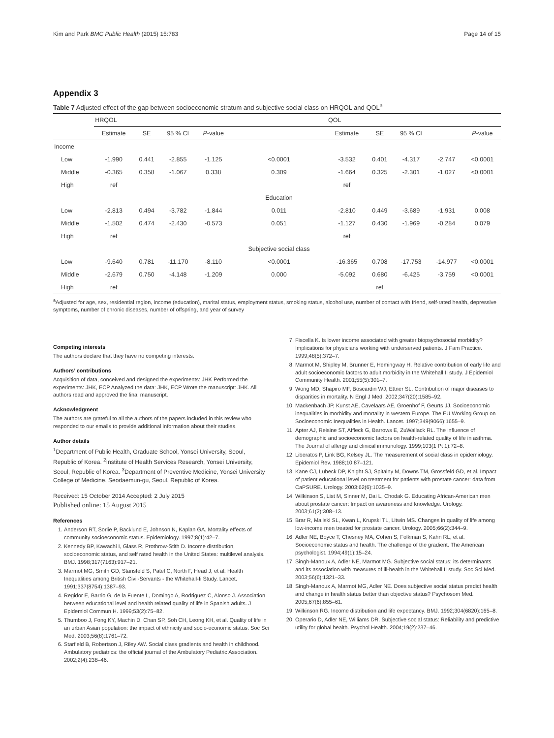Kim and Park BMC Public Health (2015) 15:783 Page 14 of 15
Appendix 3
Table 7 Adjusted effect of the gap between socioeconomic stratum and subjective social class on HRQOL and QOL<sup>a</sup>
| | HRQOL | | | | | QOL | | | | |
| --- | --- | --- | --- | --- | --- | --- | --- | --- | --- | --- |
| | Estimate | SE | 95 % CI | P -value | | Estimate | SE | 95 % CI | | P -value |
| Income | | | | | | | | | | |
| Low | -1.990 | 0.441 | -2.855 | -1.125 | <0.0001 | -3.532 | 0.401 | -4.317 | -2.747 | <0.0001 |
| Middle | -0.365 | 0.358 | -1.067 | 0.338 | 0.309 | -1.664 | 0.325 | -2.301 | -1.027 | <0.0001 |
| High | ref | | | | | ref | | | | |
| | | | | | Education | | | | | |
| Low | -2.813 | 0.494 | -3.782 | -1.844 | 0.011 | -2.810 | 0.449 | -3.689 | -1.931 | 0.008 |
| Middle | -1.502 | 0.474 | -2.430 | -0.573 | 0.051 | -1.127 | 0.430 | -1.969 | -0.284 | 0.079 |
| High | ref | | | | | ref | | | | |
| | | | | | Subjective social class | | | | | |
| Low | -9.640 | 0.781 | -11.170 | -8.110 | <0.0001 | -16.365 | 0.708 | -17.753 | -14.977 | <0.0001 |
| Middle | -2.679 | 0.750 | -4.148 | -1.209 | 0.000 | -5.092 | 0.680 | -6.425 | -3.759 | <0.0001 |
| High | ref | | | | | | ref | | | |
<sup>a</sup> Adjusted for age, sex, residential region, income (education), marital status, employment status, smoking status, alcohol use, number of contact with friend, self-rated health, depressive symptoms, number of chronic diseases, number of offspring, and year of survey
Competing interests
The authors declare that they have no competing interests.
Authors’ contributions
Acquisition of data, conceived and designed the experiments: JHK Performed the experiments: JHK, ECP Analyzed the data: JHK, ECP Wrote the manuscript: JHK. All authors read and approved the final manuscript.
Acknowledgment
The authors are grateful to all the authors of the papers included in this review who responded to our emails to provide additional information about their studies.
Author details
<sup>1</sup> Department of Public Health, Graduate School, Yonsei University, Seoul, Republic of Korea. <sup>2</sup>Institute of Health Services Research, Yonsei University, Seoul, Republic of Korea. <sup>3</sup>Department of Preventive Medicine, Yonsei University College of Medicine, Seodaemun-gu, Seoul, Republic of Korea.
Received: 15 October 2014 Accepted: 2 July 2015
Published online: 15 August 2015
References
1. Anderson RT, Sorlie P, Backlund E, Johnson N, Kaplan GA. Mortality effects of community socioeconomic status. Epidemiology. 1997;8(1):42–7.
2. Kennedy BP, Kawachi I, Glass R, Prothrow-Stith D. Income distribution, socioeconomic status, and self rated health in the United States: multilevel analysis. BMJ. 1998;317(7163):917–21.
3. Marmot MG, Smith GD, Stansfeld S, Patel C, North F, Head J, et al. Health Inequalities among British Civil-Servants - the Whitehall-Ii Study. Lancet. 1991;337(8754):1387–93.
4. Regidor E, Barrio G, de la Fuente L, Domingo A, Rodriguez C, Alonso J. Association between educational level and health related quality of life in Spanish adults. J Epidemiol Commun H. 1999;53(2):75–82.
5. Thumboo J, Fong KY, Machin D, Chan SP, Soh CH, Leong KH, et al. Quality of life in an urban Asian population: the impact of ethnicity and socio-economic status. Soc Sci Med. 2003;56(8):1761–72.
6. Starfield B, Robertson J, Riley AW. Social class gradients and health in childhood. Ambulatory pediatrics: the official journal of the Ambulatory Pediatric Association. 2002;2(4):238–46.
7. Fiscella K. Is lower income associated with greater biopsychosocial morbidity? Implications for physicians working with underserved patients. J Fam Practice. 1999;48(5):372–7.
8. Marmot M, Shipley M, Brunner E, Hemingway H. Relative contribution of early life and adult socioeconomic factors to adult morbidity in the Whitehall II study. J Epidemiol Community Health. 2001;55(5):301–7.
9. Wong MD, Shapiro MF, Boscardin WJ, Ettner SL. Contribution of major diseases to disparities in mortality. N Engl J Med. 2002;347(20):1585–92.
10. Mackenbach JP, Kunst AE, Cavelaars AE, Groenhof F, Geurts JJ. Socioeconomic inequalities in morbidity and mortality in western Europe. The EU Working Group on Socioeconomic Inequalities in Health. Lancet. 1997;349(9066):1655–9.
11. Apter AJ, Reisine ST, Affleck G, Barrows E, ZuWallack RL. The influence of demographic and socioeconomic factors on health-related quality of life in asthma. The Journal of allergy and clinical immunology. 1999;103(1 Pt 1):72–8.
12. Liberatos P, Link BG, Kelsey JL. The measurement of social class in epidemiology. Epidemiol Rev. 1988;10:87–121.
13. Kane CJ, Lubeck DP, Knight SJ, Spitalny M, Downs TM, Grossfeld GD, et al. Impact of patient educational level on treatment for patients with prostate cancer: data from CaPSURE. Urology. 2003;62(6):1035–9.
14. Wilkinson S, List M, Sinner M, Dai L, Chodak G. Educating African-American men about prostate cancer: Impact on awareness and knowledge. Urology. 2003;61(2):308–13.
15. Brar R, Maliski SL, Kwan L, Krupski TL, Litwin MS. Changes in quality of life among low-income men treated for prostate cancer. Urology. 2005;66(2):344–9.
16. Adler NE, Boyce T, Chesney MA, Cohen S, Folkman S, Kahn RL, et al. Socioeconomic status and health. The challenge of the gradient. The American psychologist. 1994;49(1):15–24.
17. Singh-Manoux A, Adler NE, Marmot MG. Subjective social status: its determinants and its association with measures of ill-health in the Whitehall II study. Soc Sci Med. 2003;56(6):1321–33.
18. Singh-Manoux A, Marmot MG, Adler NE. Does subjective social status predict health and change in health status better than objective status? Psychosom Med. 2005;67(6):855–61.
19. Wilkinson RG. Income distribution and life expectancy. BMJ. 1992;304(6820):165–8.
20. Operario D, Adler NE, Williams DR. Subjective social status: Reliability and predictive utility for global health. Psychol Health. 2004;19(2):237–46.